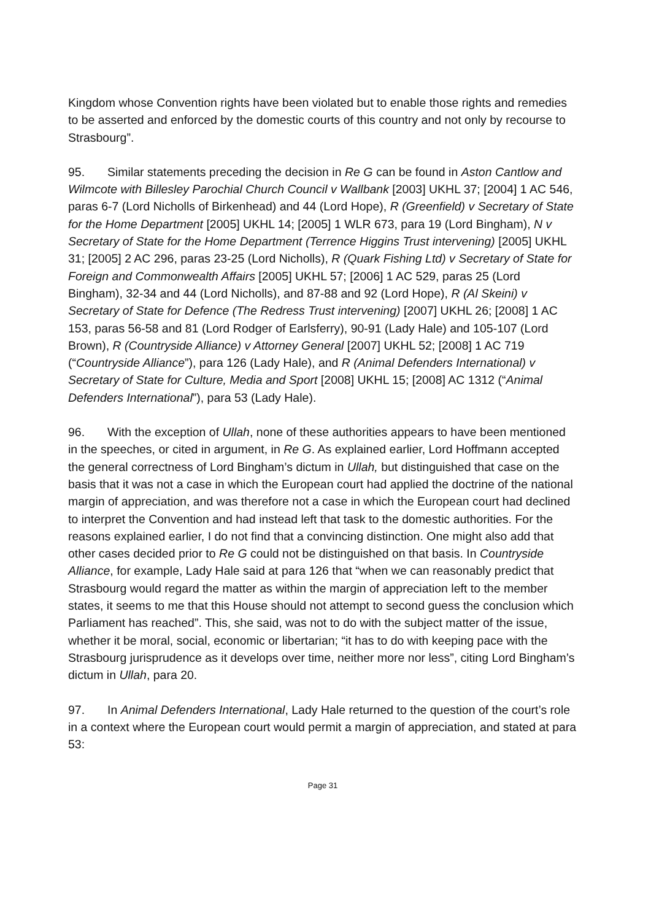Kingdom whose Convention rights have been violated but to enable those rights and remedies to be asserted and enforced by the domestic courts of this country and not only by recourse to Strasbourg”.
95. Similar statements preceding the decision in Re G can be found in Aston Cantlow and Wilmcote with Billesley Parochial Church Council v Wallbank [2003] UKHL 37; [2004] 1 AC 546, paras 6-7 (Lord Nicholls of Birkenhead) and 44 (Lord Hope), R (Greenfield) v Secretary of State for the Home Department [2005] UKHL 14; [2005] 1 WLR 673, para 19 (Lord Bingham), N v Secretary of State for the Home Department (Terrence Higgins Trust intervening) [2005] UKHL 31; [2005] 2 AC 296, paras 23-25 (Lord Nicholls), R (Quark Fishing Ltd) v Secretary of State for Foreign and Commonwealth Affairs [2005] UKHL 57; [2006] 1 AC 529, paras 25 (Lord Bingham), 32-34 and 44 (Lord Nicholls), and 87-88 and 92 (Lord Hope), R (Al Skeini) v Secretary of State for Defence (The Redress Trust intervening) [2007] UKHL 26; [2008] 1 AC 153, paras 56-58 and 81 (Lord Rodger of Earlsferry), 90-91 (Lady Hale) and 105-107 (Lord Brown), R (Countryside Alliance) v Attorney General [2007] UKHL 52; [2008] 1 AC 719 (“Countryside Alliance”), para 126 (Lady Hale), and R (Animal Defenders International) v Secretary of State for Culture, Media and Sport [2008] UKHL 15; [2008] AC 1312 (“Animal Defenders International”), para 53 (Lady Hale).
96. With the exception of Ullah, none of these authorities appears to have been mentioned in the speeches, or cited in argument, in Re G. As explained earlier, Lord Hoffmann accepted the general correctness of Lord Bingham’s dictum in Ullah, but distinguished that case on the basis that it was not a case in which the European court had applied the doctrine of the national margin of appreciation, and was therefore not a case in which the European court had declined to interpret the Convention and had instead left that task to the domestic authorities. For the reasons explained earlier, I do not find that a convincing distinction. One might also add that other cases decided prior to Re G could not be distinguished on that basis. In Countryside Alliance, for example, Lady Hale said at para 126 that “when we can reasonably predict that Strasbourg would regard the matter as within the margin of appreciation left to the member states, it seems to me that this House should not attempt to second guess the conclusion which Parliament has reached”. This, she said, was not to do with the subject matter of the issue, whether it be moral, social, economic or libertarian; “it has to do with keeping pace with the Strasbourg jurisprudence as it develops over time, neither more nor less”, citing Lord Bingham’s dictum in Ullah, para 20.
97. In Animal Defenders International, Lady Hale returned to the question of the court’s role in a context where the European court would permit a margin of appreciation, and stated at para 53:
Page 31